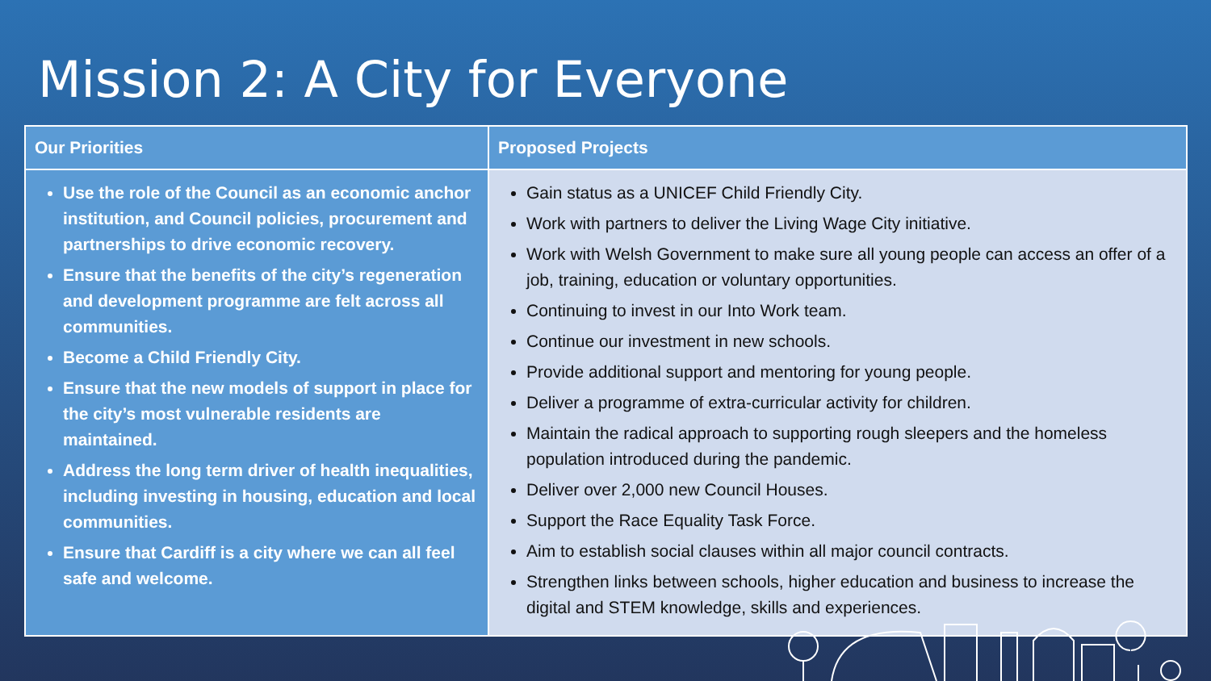Mission 2: A City for Everyone
| Our Priorities | Proposed Projects |
| --- | --- |
| Use the role of the Council as an economic anchor institution, and Council policies, procurement and partnerships to drive economic recovery. Ensure that the benefits of the city’s regeneration and development programme are felt across all communities. Become a Child Friendly City. Ensure that the new models of support in place for the city’s most vulnerable residents are maintained. Address the long term driver of health inequalities, including investing in housing, education and local communities. Ensure that Cardiff is a city where we can all feel safe and welcome. | Gain status as a UNICEF Child Friendly City. Work with partners to deliver the Living Wage City initiative. Work with Welsh Government to make sure all young people can access an offer of a job, training, education or voluntary opportunities. Continuing to invest in our Into Work team. Continue our investment in new schools. Provide additional support and mentoring for young people. Deliver a programme of extra-curricular activity for children. Maintain the radical approach to supporting rough sleepers and the homeless population introduced during the pandemic. Deliver over 2,000 new Council Houses. Support the Race Equality Task Force. Aim to establish social clauses within all major council contracts. Strengthen links between schools, higher education and business to increase the digital and STEM knowledge, skills and experiences. |